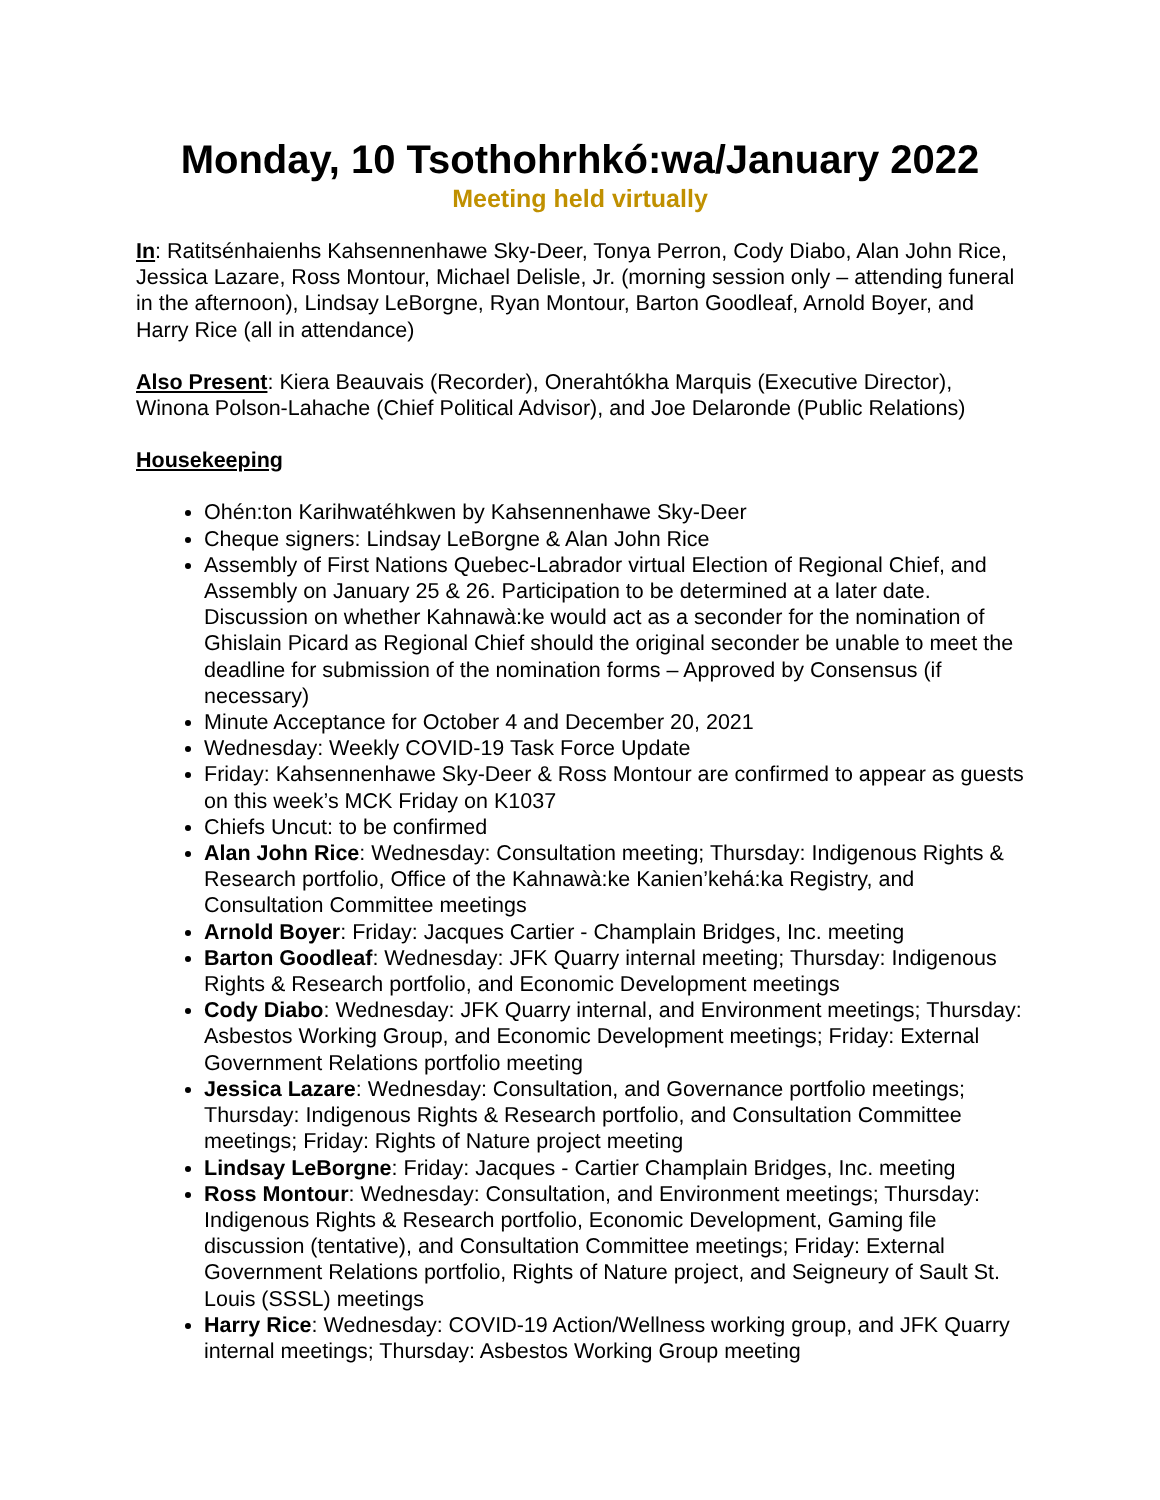Monday, 10 Tsothohrhkó:wa/January 2022
Meeting held virtually
In: Ratitsénhaienhs Kahsennenhawe Sky-Deer, Tonya Perron, Cody Diabo, Alan John Rice, Jessica Lazare, Ross Montour, Michael Delisle, Jr. (morning session only – attending funeral in the afternoon), Lindsay LeBorgne, Ryan Montour, Barton Goodleaf, Arnold Boyer, and Harry Rice (all in attendance)
Also Present: Kiera Beauvais (Recorder), Onerahtókha Marquis (Executive Director), Winona Polson-Lahache (Chief Political Advisor), and Joe Delaronde (Public Relations)
Housekeeping
Ohén:ton Karihwatéhkwen by Kahsennenhawe Sky-Deer
Cheque signers: Lindsay LeBorgne & Alan John Rice
Assembly of First Nations Quebec-Labrador virtual Election of Regional Chief, and Assembly on January 25 & 26. Participation to be determined at a later date. Discussion on whether Kahnawà:ke would act as a seconder for the nomination of Ghislain Picard as Regional Chief should the original seconder be unable to meet the deadline for submission of the nomination forms – Approved by Consensus (if necessary)
Minute Acceptance for October 4 and December 20, 2021
Wednesday: Weekly COVID-19 Task Force Update
Friday: Kahsennenhawe Sky-Deer & Ross Montour are confirmed to appear as guests on this week’s MCK Friday on K1037
Chiefs Uncut: to be confirmed
Alan John Rice: Wednesday: Consultation meeting; Thursday: Indigenous Rights & Research portfolio, Office of the Kahnawà:ke Kanien’kehá:ka Registry, and Consultation Committee meetings
Arnold Boyer: Friday: Jacques Cartier - Champlain Bridges, Inc. meeting
Barton Goodleaf: Wednesday: JFK Quarry internal meeting; Thursday: Indigenous Rights & Research portfolio, and Economic Development meetings
Cody Diabo: Wednesday: JFK Quarry internal, and Environment meetings; Thursday: Asbestos Working Group, and Economic Development meetings; Friday: External Government Relations portfolio meeting
Jessica Lazare: Wednesday: Consultation, and Governance portfolio meetings; Thursday: Indigenous Rights & Research portfolio, and Consultation Committee meetings; Friday: Rights of Nature project meeting
Lindsay LeBorgne: Friday: Jacques - Cartier Champlain Bridges, Inc. meeting
Ross Montour: Wednesday: Consultation, and Environment meetings; Thursday: Indigenous Rights & Research portfolio, Economic Development, Gaming file discussion (tentative), and Consultation Committee meetings; Friday: External Government Relations portfolio, Rights of Nature project, and Seigneury of Sault St. Louis (SSSL) meetings
Harry Rice: Wednesday: COVID-19 Action/Wellness working group, and JFK Quarry internal meetings; Thursday: Asbestos Working Group meeting